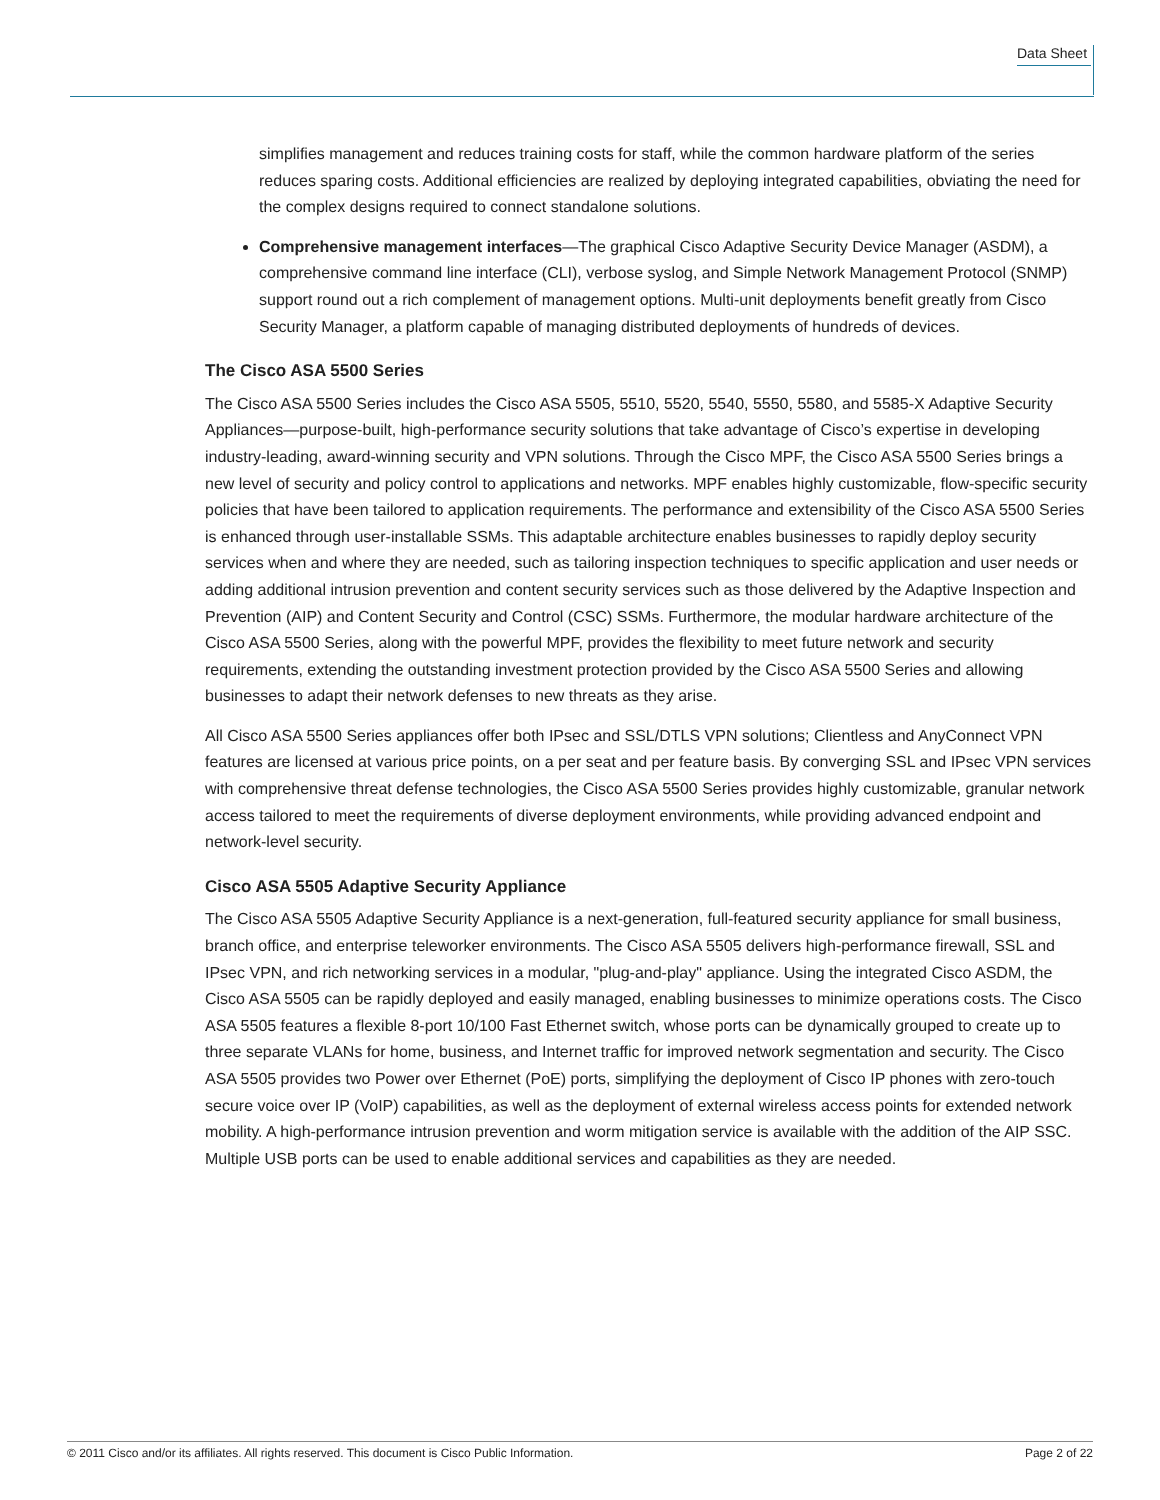Data Sheet
simplifies management and reduces training costs for staff, while the common hardware platform of the series reduces sparing costs. Additional efficiencies are realized by deploying integrated capabilities, obviating the need for the complex designs required to connect standalone solutions.
Comprehensive management interfaces—The graphical Cisco Adaptive Security Device Manager (ASDM), a comprehensive command line interface (CLI), verbose syslog, and Simple Network Management Protocol (SNMP) support round out a rich complement of management options. Multi-unit deployments benefit greatly from Cisco Security Manager, a platform capable of managing distributed deployments of hundreds of devices.
The Cisco ASA 5500 Series
The Cisco ASA 5500 Series includes the Cisco ASA 5505, 5510, 5520, 5540, 5550, 5580, and 5585-X Adaptive Security Appliances—purpose-built, high-performance security solutions that take advantage of Cisco’s expertise in developing industry-leading, award-winning security and VPN solutions. Through the Cisco MPF, the Cisco ASA 5500 Series brings a new level of security and policy control to applications and networks. MPF enables highly customizable, flow-specific security policies that have been tailored to application requirements. The performance and extensibility of the Cisco ASA 5500 Series is enhanced through user-installable SSMs. This adaptable architecture enables businesses to rapidly deploy security services when and where they are needed, such as tailoring inspection techniques to specific application and user needs or adding additional intrusion prevention and content security services such as those delivered by the Adaptive Inspection and Prevention (AIP) and Content Security and Control (CSC) SSMs. Furthermore, the modular hardware architecture of the Cisco ASA 5500 Series, along with the powerful MPF, provides the flexibility to meet future network and security requirements, extending the outstanding investment protection provided by the Cisco ASA 5500 Series and allowing businesses to adapt their network defenses to new threats as they arise.
All Cisco ASA 5500 Series appliances offer both IPsec and SSL/DTLS VPN solutions; Clientless and AnyConnect VPN features are licensed at various price points, on a per seat and per feature basis. By converging SSL and IPsec VPN services with comprehensive threat defense technologies, the Cisco ASA 5500 Series provides highly customizable, granular network access tailored to meet the requirements of diverse deployment environments, while providing advanced endpoint and network-level security.
Cisco ASA 5505 Adaptive Security Appliance
The Cisco ASA 5505 Adaptive Security Appliance is a next-generation, full-featured security appliance for small business, branch office, and enterprise teleworker environments. The Cisco ASA 5505 delivers high-performance firewall, SSL and IPsec VPN, and rich networking services in a modular, "plug-and-play" appliance. Using the integrated Cisco ASDM, the Cisco ASA 5505 can be rapidly deployed and easily managed, enabling businesses to minimize operations costs. The Cisco ASA 5505 features a flexible 8-port 10/100 Fast Ethernet switch, whose ports can be dynamically grouped to create up to three separate VLANs for home, business, and Internet traffic for improved network segmentation and security. The Cisco ASA 5505 provides two Power over Ethernet (PoE) ports, simplifying the deployment of Cisco IP phones with zero-touch secure voice over IP (VoIP) capabilities, as well as the deployment of external wireless access points for extended network mobility. A high-performance intrusion prevention and worm mitigation service is available with the addition of the AIP SSC. Multiple USB ports can be used to enable additional services and capabilities as they are needed.
© 2011 Cisco and/or its affiliates. All rights reserved. This document is Cisco Public Information. Page 2 of 22